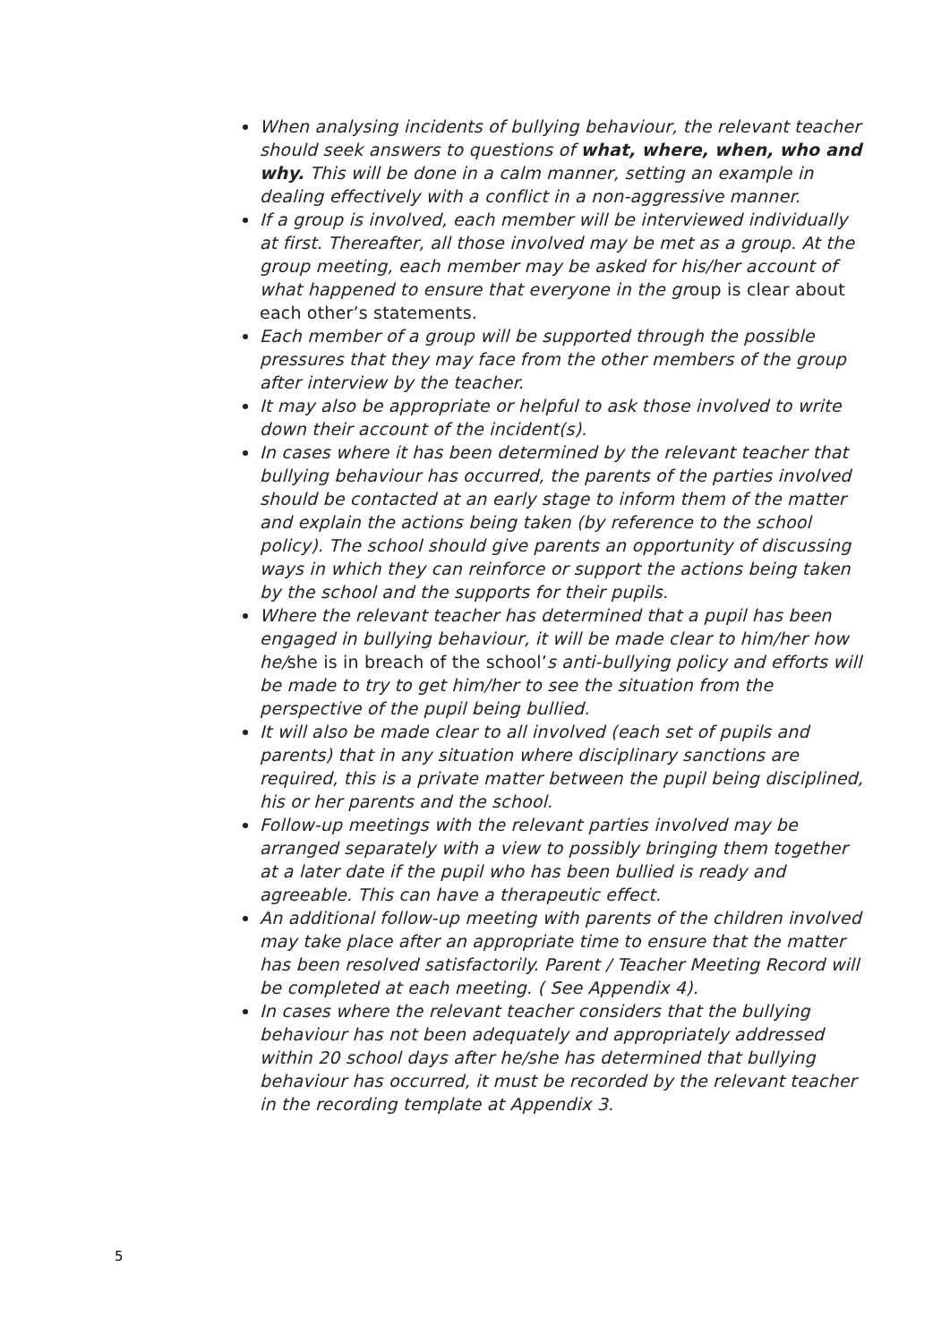When analysing incidents of bullying behaviour, the relevant teacher should seek answers to questions of what, where, when, who and why. This will be done in a calm manner, setting an example in dealing effectively with a conflict in a non-aggressive manner.
If a group is involved, each member will be interviewed individually at first. Thereafter, all those involved may be met as a group. At the group meeting, each member may be asked for his/her account of what happened to ensure that everyone in the group is clear about each other’s statements.
Each member of a group will be supported through the possible pressures that they may face from the other members of the group after interview by the teacher.
It may also be appropriate or helpful to ask those involved to write down their account of the incident(s).
In cases where it has been determined by the relevant teacher that bullying behaviour has occurred, the parents of the parties involved should be contacted at an early stage to inform them of the matter and explain the actions being taken (by reference to the school policy). The school should give parents an opportunity of discussing ways in which they can reinforce or support the actions being taken by the school and the supports for their pupils.
Where the relevant teacher has determined that a pupil has been engaged in bullying behaviour, it will be made clear to him/her how he/she is in breach of the school’s anti-bullying policy and efforts will be made to try to get him/her to see the situation from the perspective of the pupil being bullied.
It will also be made clear to all involved (each set of pupils and parents) that in any situation where disciplinary sanctions are required, this is a private matter between the pupil being disciplined, his or her parents and the school.
Follow-up meetings with the relevant parties involved may be arranged separately with a view to possibly bringing them together at a later date if the pupil who has been bullied is ready and agreeable. This can have a therapeutic effect.
An additional follow-up meeting with parents of the children involved may take place after an appropriate time to ensure that the matter has been resolved satisfactorily. Parent / Teacher Meeting Record will be completed at each meeting. ( See Appendix 4).
In cases where the relevant teacher considers that the bullying behaviour has not been adequately and appropriately addressed within 20 school days after he/she has determined that bullying behaviour has occurred, it must be recorded by the relevant teacher in the recording template at Appendix 3.
5